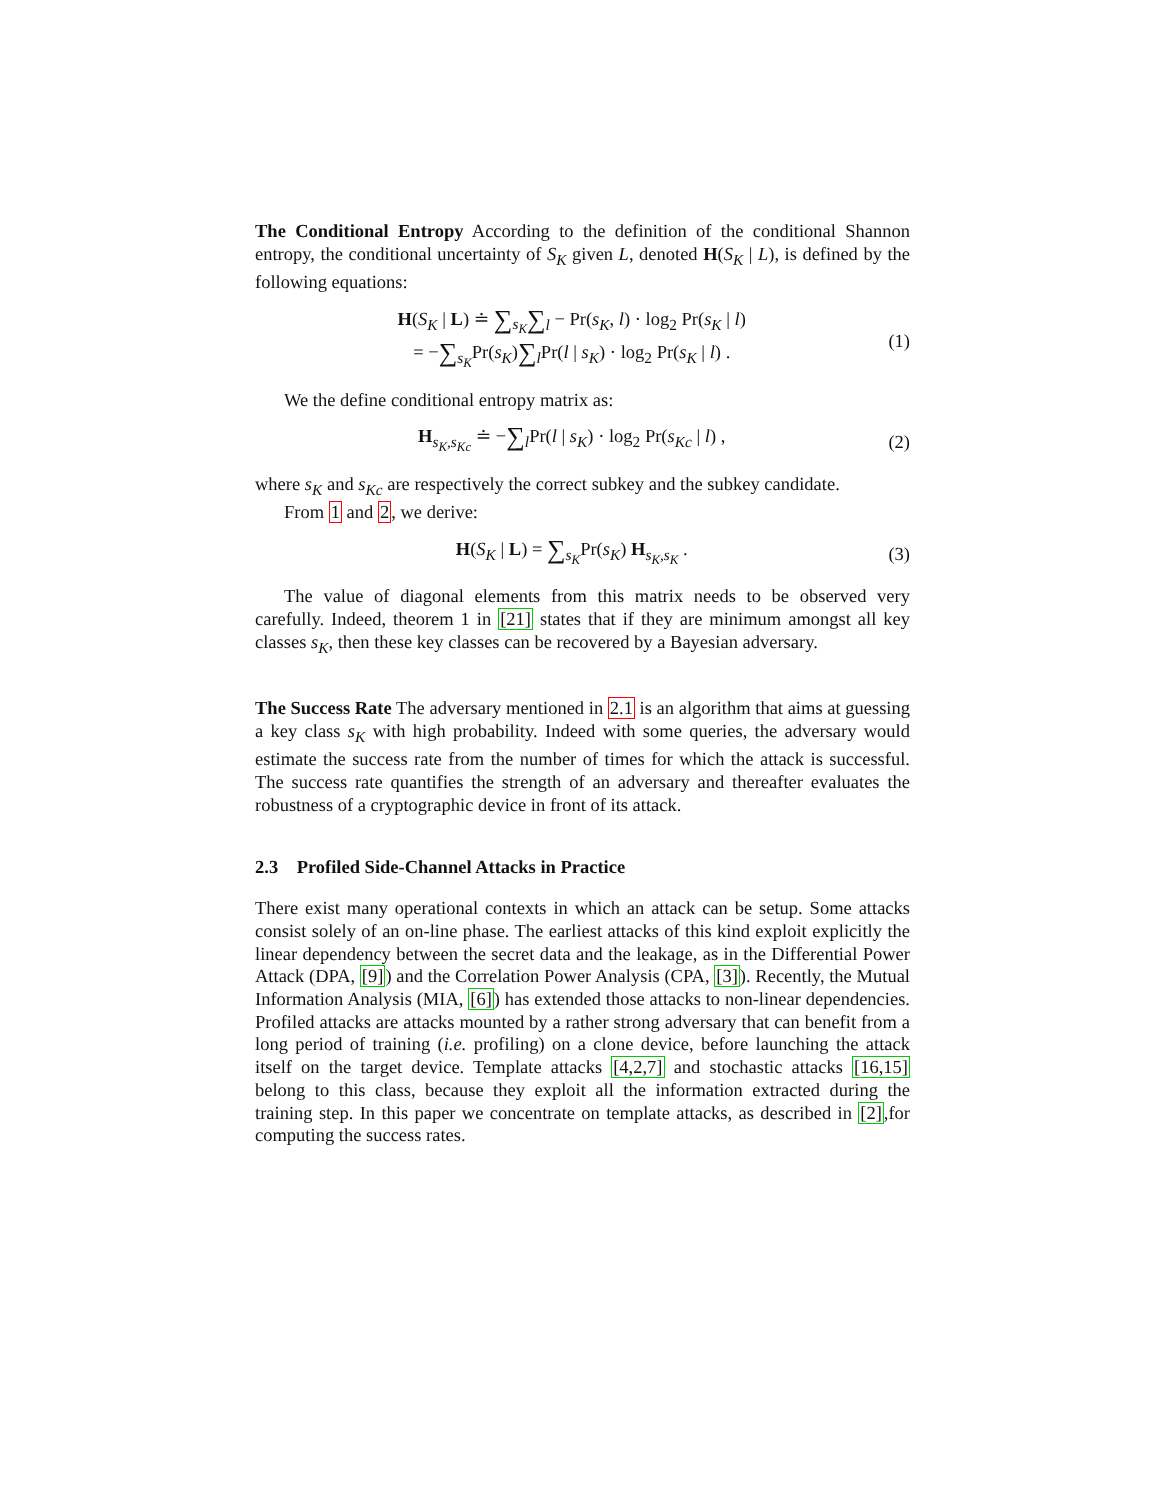The Conditional Entropy According to the definition of the conditional Shannon entropy, the conditional uncertainty of S<sub>K</sub> given L, denoted H(S<sub>K</sub> | L), is defined by the following equations:
H(S<sub>K</sub> | L) ≐ ∑<sub>s<sub>K</sub></sub>∑<sub>l</sub> − Pr(s<sub>K</sub>, l) · log<sub>2</sub> Pr(s<sub>K</sub> | l)
= −∑<sub>s<sub>K</sub></sub>Pr(s<sub>K</sub>)∑<sub>l</sub>Pr(l | s<sub>K</sub>) · log<sub>2</sub> Pr(s<sub>K</sub> | l) . (1)
We the define conditional entropy matrix as:
H<sub>s<sub>K</sub>,s<sub>Kc</sub></sub> ≐ −∑<sub>l</sub>Pr(l | s<sub>K</sub>) · log<sub>2</sub> Pr(s<sub>Kc</sub> | l) , (2)
where s<sub>K</sub> and s<sub>Kc</sub> are respectively the correct subkey and the subkey candidate.
From 1 and 2, we derive:
H(S<sub>K</sub> | L) = ∑<sub>s<sub>K</sub></sub>Pr(s<sub>K</sub>) H<sub>s<sub>K</sub>,s<sub>K</sub></sub> . (3)
The value of diagonal elements from this matrix needs to be observed very carefully. Indeed, theorem 1 in [21] states that if they are minimum amongst all key classes s<sub>K</sub>, then these key classes can be recovered by a Bayesian adversary.
The Success Rate The adversary mentioned in 2.1 is an algorithm that aims at guessing a key class s<sub>K</sub> with high probability. Indeed with some queries, the adversary would estimate the success rate from the number of times for which the attack is successful. The success rate quantifies the strength of an adversary and thereafter evaluates the robustness of a cryptographic device in front of its attack.
2.3 Profiled Side-Channel Attacks in Practice
There exist many operational contexts in which an attack can be setup. Some attacks consist solely of an on-line phase. The earliest attacks of this kind exploit explicitly the linear dependency between the secret data and the leakage, as in the Differential Power Attack (DPA, [9]) and the Correlation Power Analysis (CPA, [3]). Recently, the Mutual Information Analysis (MIA, [6]) has extended those attacks to non-linear dependencies. Profiled attacks are attacks mounted by a rather strong adversary that can benefit from a long period of training (i.e. profiling) on a clone device, before launching the attack itself on the target device. Template attacks [4,2,7] and stochastic attacks [16,15] belong to this class, because they exploit all the information extracted during the training step. In this paper we concentrate on template attacks, as described in [2],for computing the success rates.